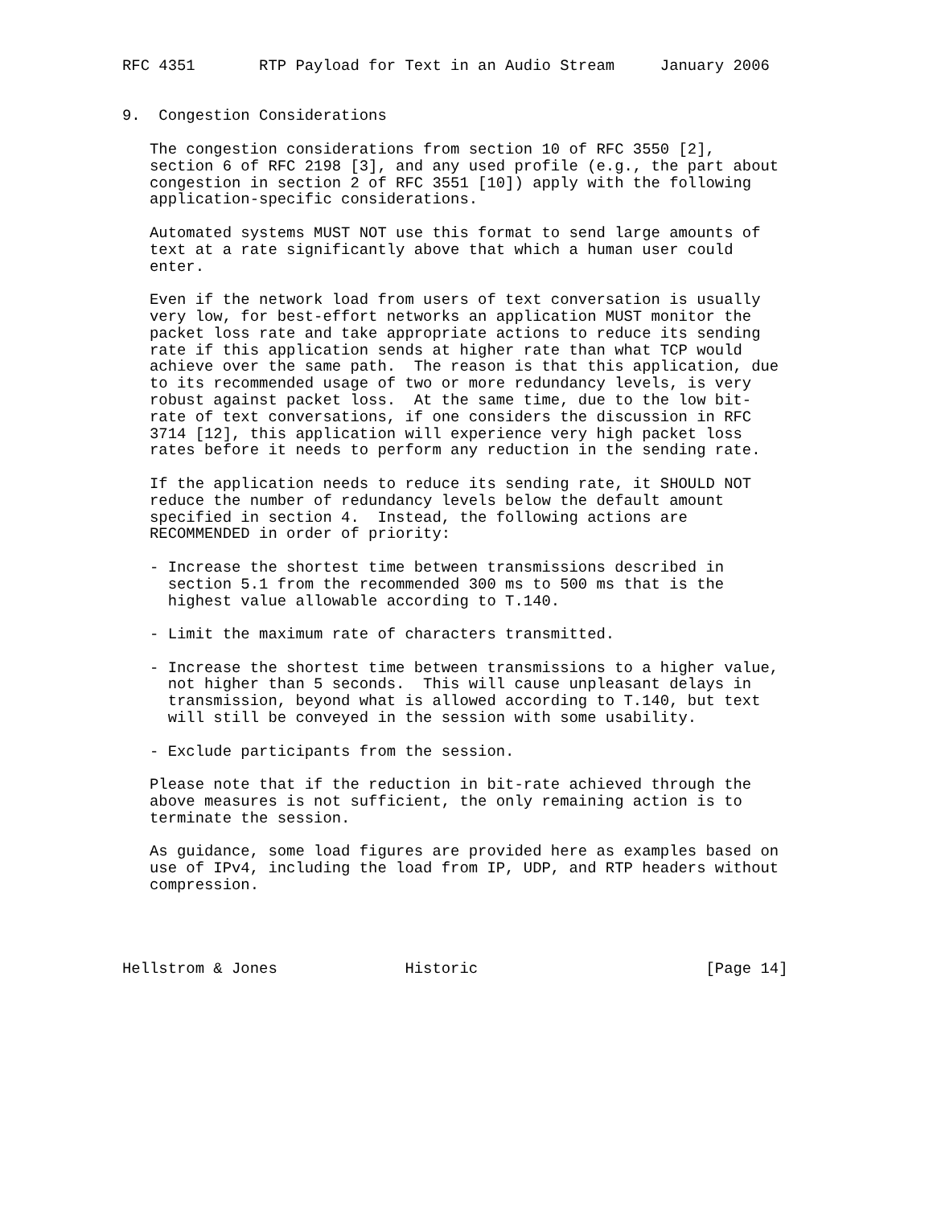RFC 4351       RTP Payload for Text in an Audio Stream     January 2006


9.  Congestion Considerations

   The congestion considerations from section 10 of RFC 3550 [2],
   section 6 of RFC 2198 [3], and any used profile (e.g., the part about
   congestion in section 2 of RFC 3551 [10]) apply with the following
   application-specific considerations.

   Automated systems MUST NOT use this format to send large amounts of
   text at a rate significantly above that which a human user could
   enter.

   Even if the network load from users of text conversation is usually
   very low, for best-effort networks an application MUST monitor the
   packet loss rate and take appropriate actions to reduce its sending
   rate if this application sends at higher rate than what TCP would
   achieve over the same path.  The reason is that this application, due
   to its recommended usage of two or more redundancy levels, is very
   robust against packet loss.  At the same time, due to the low bit-
   rate of text conversations, if one considers the discussion in RFC
   3714 [12], this application will experience very high packet loss
   rates before it needs to perform any reduction in the sending rate.

   If the application needs to reduce its sending rate, it SHOULD NOT
   reduce the number of redundancy levels below the default amount
   specified in section 4.  Instead, the following actions are
   RECOMMENDED in order of priority:

   - Increase the shortest time between transmissions described in
     section 5.1 from the recommended 300 ms to 500 ms that is the
     highest value allowable according to T.140.

   - Limit the maximum rate of characters transmitted.

   - Increase the shortest time between transmissions to a higher value,
     not higher than 5 seconds.  This will cause unpleasant delays in
     transmission, beyond what is allowed according to T.140, but text
     will still be conveyed in the session with some usability.

   - Exclude participants from the session.

   Please note that if the reduction in bit-rate achieved through the
   above measures is not sufficient, the only remaining action is to
   terminate the session.

   As guidance, some load figures are provided here as examples based on
   use of IPv4, including the load from IP, UDP, and RTP headers without
   compression.




Hellstrom & Jones              Historic                         [Page 14]